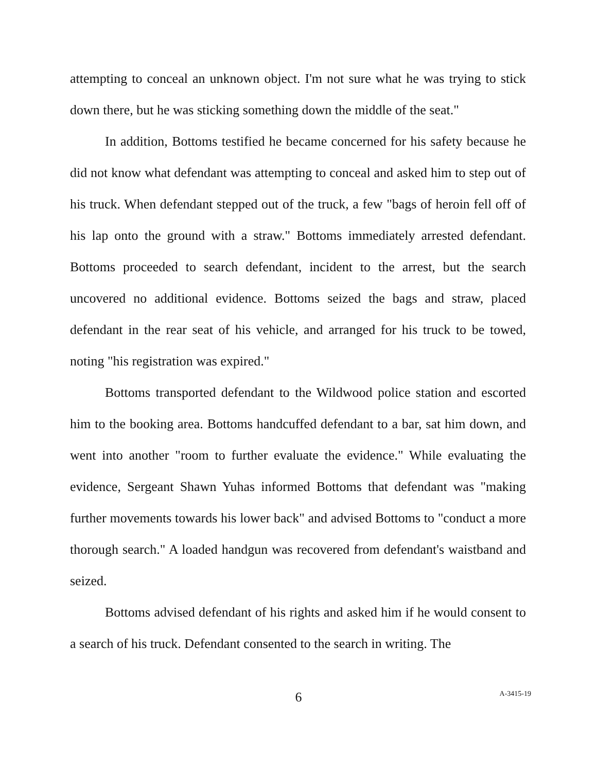attempting to conceal an unknown object. I'm not sure what he was trying to stick down there, but he was sticking something down the middle of the seat."
In addition, Bottoms testified he became concerned for his safety because he did not know what defendant was attempting to conceal and asked him to step out of his truck. When defendant stepped out of the truck, a few "bags of heroin fell off of his lap onto the ground with a straw." Bottoms immediately arrested defendant. Bottoms proceeded to search defendant, incident to the arrest, but the search uncovered no additional evidence. Bottoms seized the bags and straw, placed defendant in the rear seat of his vehicle, and arranged for his truck to be towed, noting "his registration was expired."
Bottoms transported defendant to the Wildwood police station and escorted him to the booking area. Bottoms handcuffed defendant to a bar, sat him down, and went into another "room to further evaluate the evidence." While evaluating the evidence, Sergeant Shawn Yuhas informed Bottoms that defendant was "making further movements towards his lower back" and advised Bottoms to "conduct a more thorough search." A loaded handgun was recovered from defendant's waistband and seized.
Bottoms advised defendant of his rights and asked him if he would consent to a search of his truck. Defendant consented to the search in writing. The
6
A-3415-19